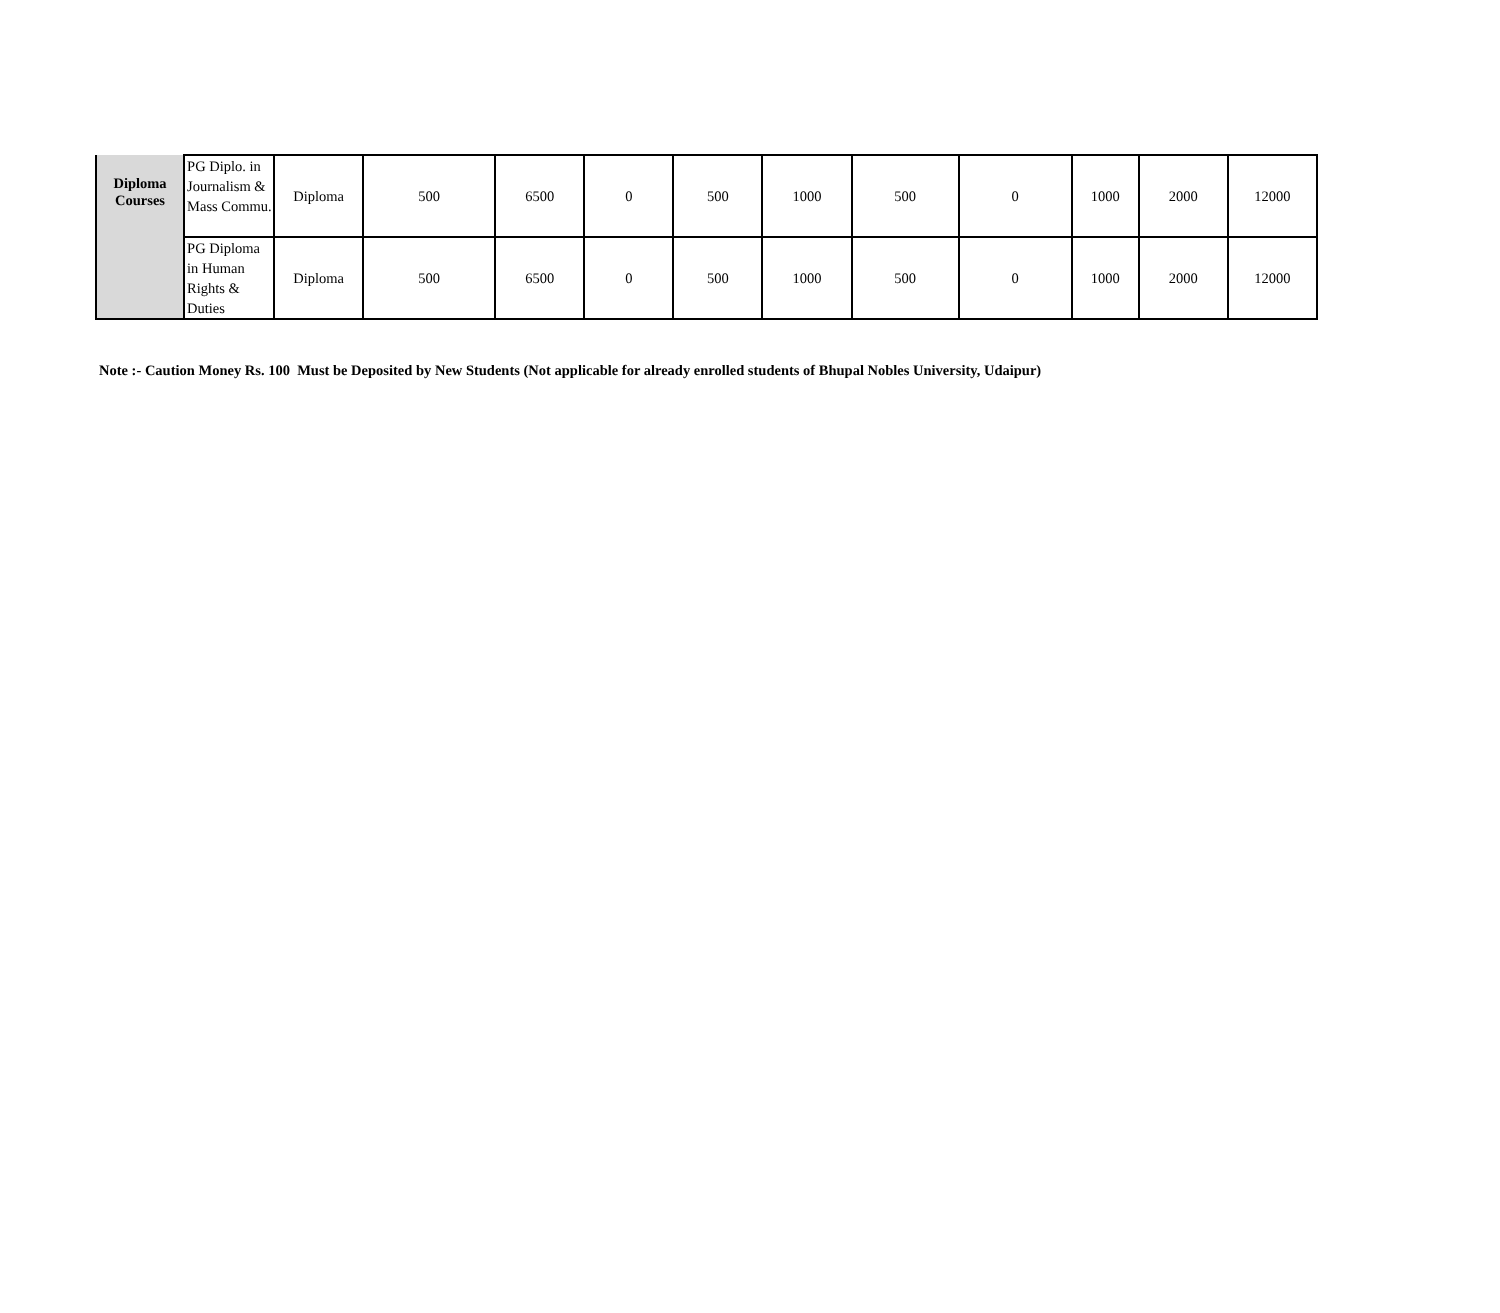| Diploma Courses | PG Diplo. in Journalism & Mass Commu. | Diploma | 500 | 6500 | 0 | 500 | 1000 | 500 | 0 | 1000 | 2000 | 12000 |
| | PG Diploma in Human Rights & Duties | Diploma | 500 | 6500 | 0 | 500 | 1000 | 500 | 0 | 1000 | 2000 | 12000 |
Note :- Caution Money Rs. 100 Must be Deposited by New Students (Not applicable for already enrolled students of Bhupal Nobles University, Udaipur)